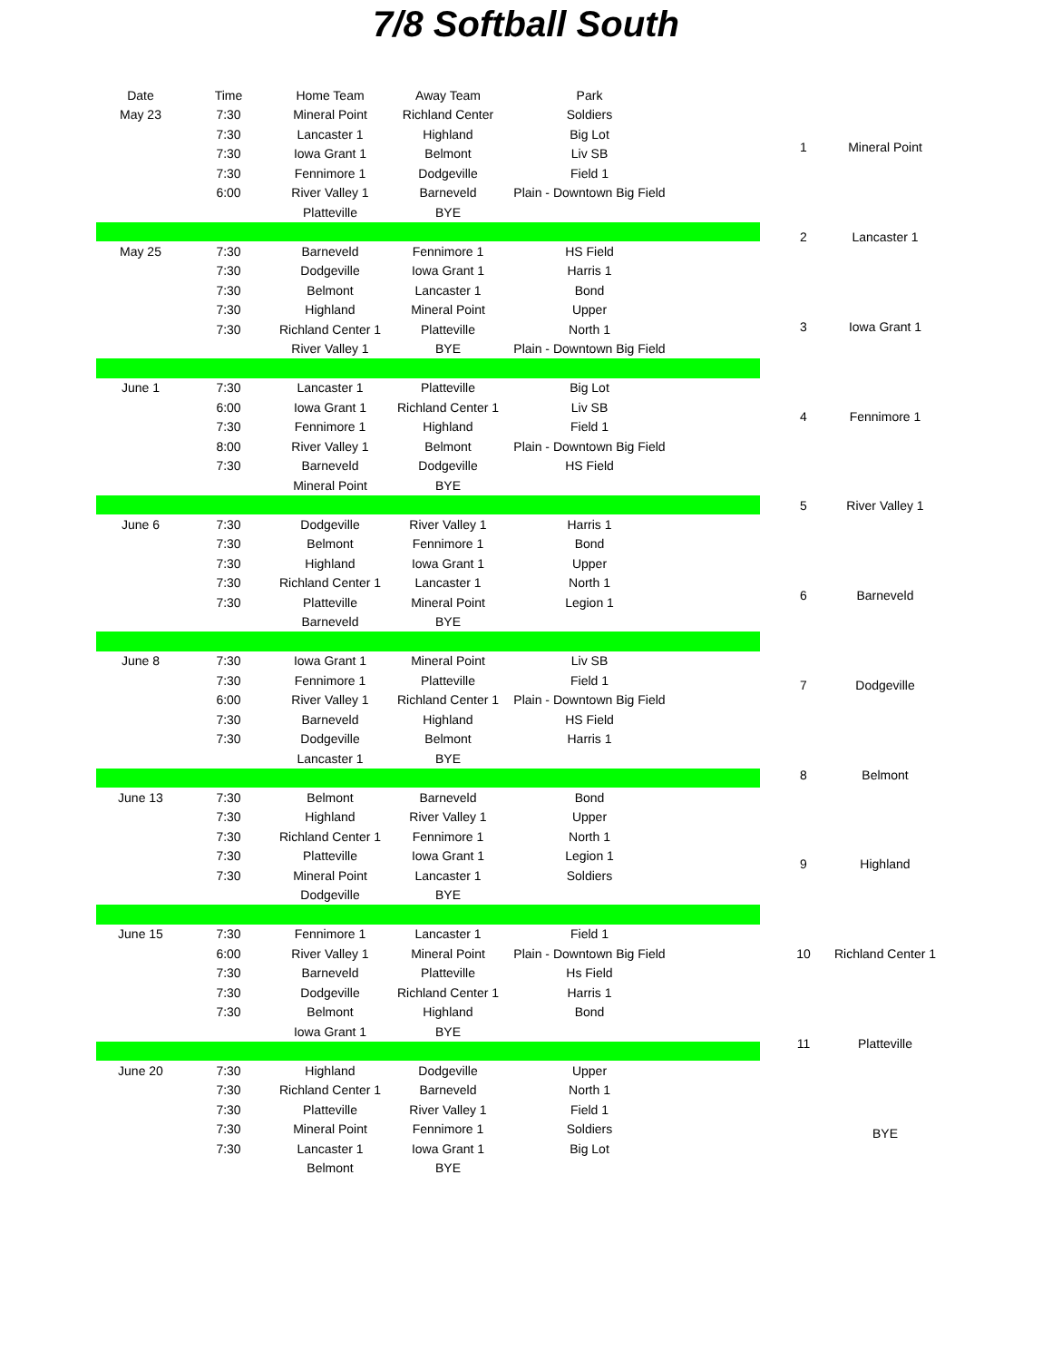7/8 Softball South
| Date | Time | Home Team | Away Team | Park | |
| --- | --- | --- | --- | --- | --- |
| May 23 | 7:30 | Mineral Point | Richland Center | Soldiers | |
| | 7:30 | Lancaster 1 | Highland | Big Lot | |
| | 7:30 | Iowa Grant 1 | Belmont | Liv SB | |
| | 7:30 | Fennimore 1 | Dodgeville | Field 1 | |
| | 6:00 | River Valley 1 | Barneveld | Plain - Downtown Big Field | |
| | | Platteville | BYE | | |
| May 25 | 7:30 | Barneveld | Fennimore 1 | HS Field | |
| | 7:30 | Dodgeville | Iowa Grant 1 | Harris 1 | |
| | 7:30 | Belmont | Lancaster 1 | Bond | |
| | 7:30 | Highland | Mineral Point | Upper | |
| | 7:30 | Richland Center 1 | Platteville | North 1 | |
| | | River Valley 1 | BYE | Plain - Downtown Big Field | |
| June 1 | 7:30 | Lancaster 1 | Platteville | Big Lot | |
| | 6:00 | Iowa Grant 1 | Richland Center 1 | Liv SB | |
| | 7:30 | Fennimore 1 | Highland | Field 1 | |
| | 8:00 | River Valley 1 | Belmont | Plain - Downtown Big Field | |
| | 7:30 | Barneveld | Dodgeville | HS Field | |
| | | Mineral Point | BYE | | |
| June 6 | 7:30 | Dodgeville | River Valley 1 | Harris 1 | |
| | 7:30 | Belmont | Fennimore 1 | Bond | |
| | 7:30 | Highland | Iowa Grant 1 | Upper | |
| | 7:30 | Richland Center 1 | Lancaster 1 | North 1 | |
| | 7:30 | Platteville | Mineral Point | Legion 1 | |
| | | Barneveld | BYE | | |
| June 8 | 7:30 | Iowa Grant 1 | Mineral Point | Liv SB | |
| | 7:30 | Fennimore 1 | Platteville | Field 1 | |
| | 6:00 | River Valley 1 | Richland Center 1 | Plain - Downtown Big Field | |
| | 7:30 | Barneveld | Highland | HS Field | |
| | 7:30 | Dodgeville | Belmont | Harris 1 | |
| | | Lancaster 1 | BYE | | |
| June 13 | 7:30 | Belmont | Barneveld | Bond | |
| | 7:30 | Highland | River Valley 1 | Upper | |
| | 7:30 | Richland Center 1 | Fennimore 1 | North 1 | |
| | 7:30 | Platteville | Iowa Grant 1 | Legion 1 | |
| | 7:30 | Mineral Point | Lancaster 1 | Soldiers | |
| | | Dodgeville | BYE | | |
| June 15 | 7:30 | Fennimore 1 | Lancaster 1 | Field 1 | |
| | 6:00 | River Valley 1 | Mineral Point | Plain - Downtown Big Field | |
| | 7:30 | Barneveld | Platteville | Hs Field | |
| | 7:30 | Dodgeville | Richland Center 1 | Harris 1 | |
| | 7:30 | Belmont | Highland | Bond | |
| | | Iowa Grant 1 | BYE | | |
| June 20 | 7:30 | Highland | Dodgeville | Upper | |
| | 7:30 | Richland Center 1 | Barneveld | North 1 | |
| | 7:30 | Platteville | River Valley 1 | Field 1 | |
| | 7:30 | Mineral Point | Fennimore 1 | Soldiers | |
| | 7:30 | Lancaster 1 | Iowa Grant 1 | Big Lot | |
| | | Belmont | BYE | | |
| 1 | Mineral Point |
| 2 | Lancaster 1 |
| 3 | Iowa Grant 1 |
| 4 | Fennimore 1 |
| 5 | River Valley 1 |
| 6 | Barneveld |
| 7 | Dodgeville |
| 8 | Belmont |
| 9 | Highland |
| 10 | Richland Center 1 |
| 11 | Platteville |
| | BYE |